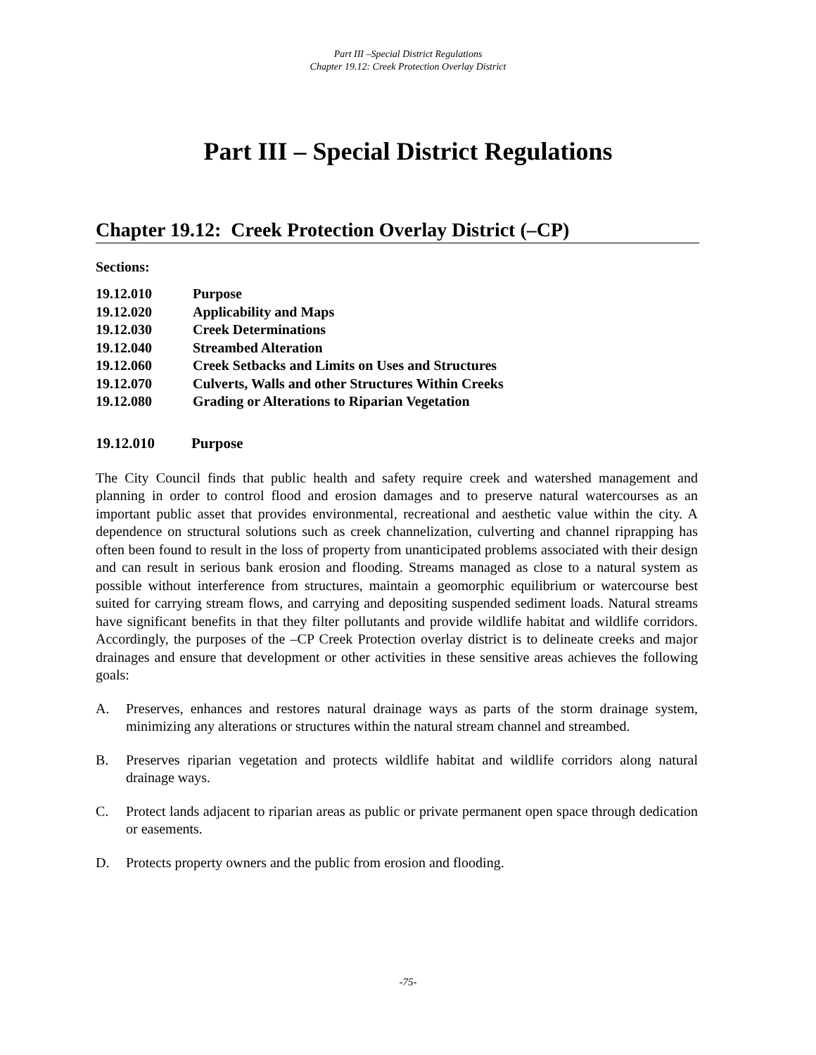Part III –Special District Regulations
Chapter 19.12: Creek Protection Overlay District
Part III – Special District Regulations
Chapter 19.12: Creek Protection Overlay District (–CP)
Sections:
| 19.12.010 | Purpose |
| 19.12.020 | Applicability and Maps |
| 19.12.030 | Creek Determinations |
| 19.12.040 | Streambed Alteration |
| 19.12.060 | Creek Setbacks and Limits on Uses and Structures |
| 19.12.070 | Culverts, Walls and other Structures Within Creeks |
| 19.12.080 | Grading or Alterations to Riparian Vegetation |
19.12.010 Purpose
The City Council finds that public health and safety require creek and watershed management and planning in order to control flood and erosion damages and to preserve natural watercourses as an important public asset that provides environmental, recreational and aesthetic value within the city. A dependence on structural solutions such as creek channelization, culverting and channel riprapping has often been found to result in the loss of property from unanticipated problems associated with their design and can result in serious bank erosion and flooding. Streams managed as close to a natural system as possible without interference from structures, maintain a geomorphic equilibrium or watercourse best suited for carrying stream flows, and carrying and depositing suspended sediment loads. Natural streams have significant benefits in that they filter pollutants and provide wildlife habitat and wildlife corridors. Accordingly, the purposes of the –CP Creek Protection overlay district is to delineate creeks and major drainages and ensure that development or other activities in these sensitive areas achieves the following goals:
A. Preserves, enhances and restores natural drainage ways as parts of the storm drainage system, minimizing any alterations or structures within the natural stream channel and streambed.
B. Preserves riparian vegetation and protects wildlife habitat and wildlife corridors along natural drainage ways.
C. Protect lands adjacent to riparian areas as public or private permanent open space through dedication or easements.
D. Protects property owners and the public from erosion and flooding.
-75-